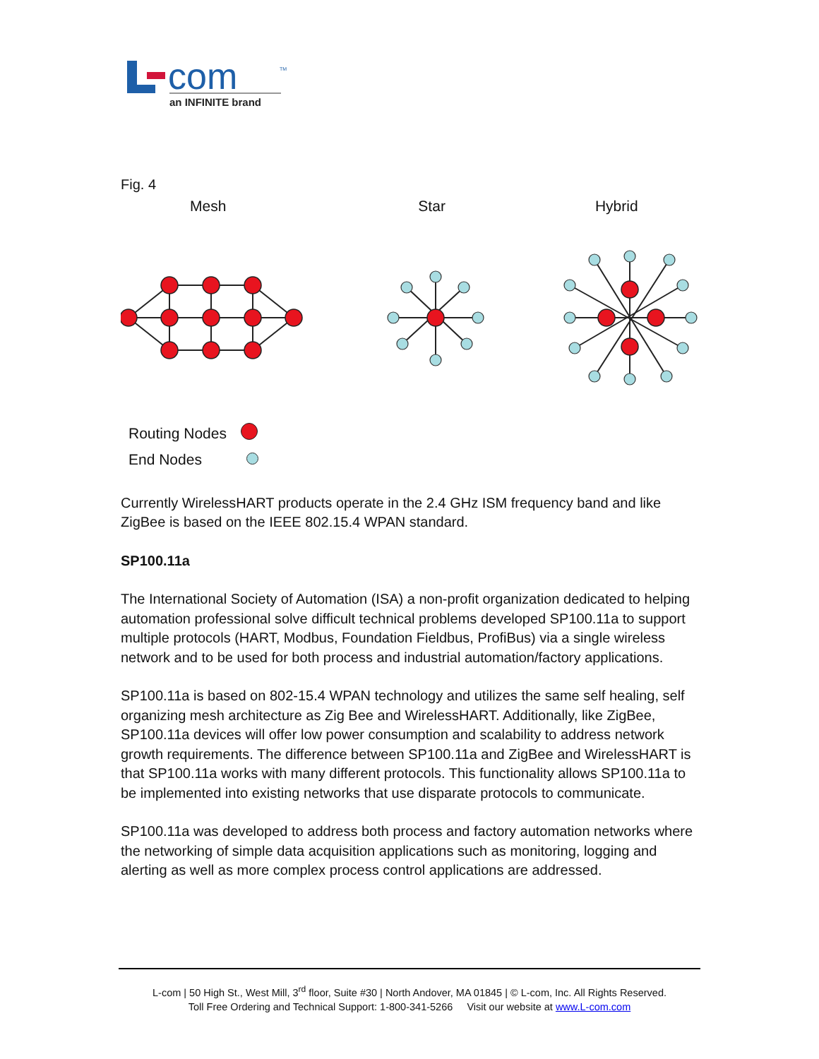com
TM
an INFINITE brand
Fig. 4
Mesh Star Hybrid
Routing Nodes
End Nodes
Currently WirelessHART products operate in the 2.4 GHz ISM frequency band and like ZigBee is based on the IEEE 802.15.4 WPAN standard.
SP100.11a
The International Society of Automation (ISA) a non-profit organization dedicated to helping automation professional solve difficult technical problems developed SP100.11a to support multiple protocols (HART, Modbus, Foundation Fieldbus, ProfiBus) via a single wireless network and to be used for both process and industrial automation/factory applications.
SP100.11a is based on 802-15.4 WPAN technology and utilizes the same self healing, self organizing mesh architecture as Zig Bee and WirelessHART. Additionally, like ZigBee, SP100.11a devices will offer low power consumption and scalability to address network growth requirements. The difference between SP100.11a and ZigBee and WirelessHART is that SP100.11a works with many different protocols. This functionality allows SP100.11a to be implemented into existing networks that use disparate protocols to communicate.
SP100.11a was developed to address both process and factory automation networks where the networking of simple data acquisition applications such as monitoring, logging and alerting as well as more complex process control applications are addressed.
L-com | 50 High St., West Mill, 3<sup>rd</sup> floor, Suite #30 | North Andover, MA 01845 | © L-com, Inc. All Rights Reserved.
Toll Free Ordering and Technical Support: 1-800-341-5266 Visit our website at www.L-com.com